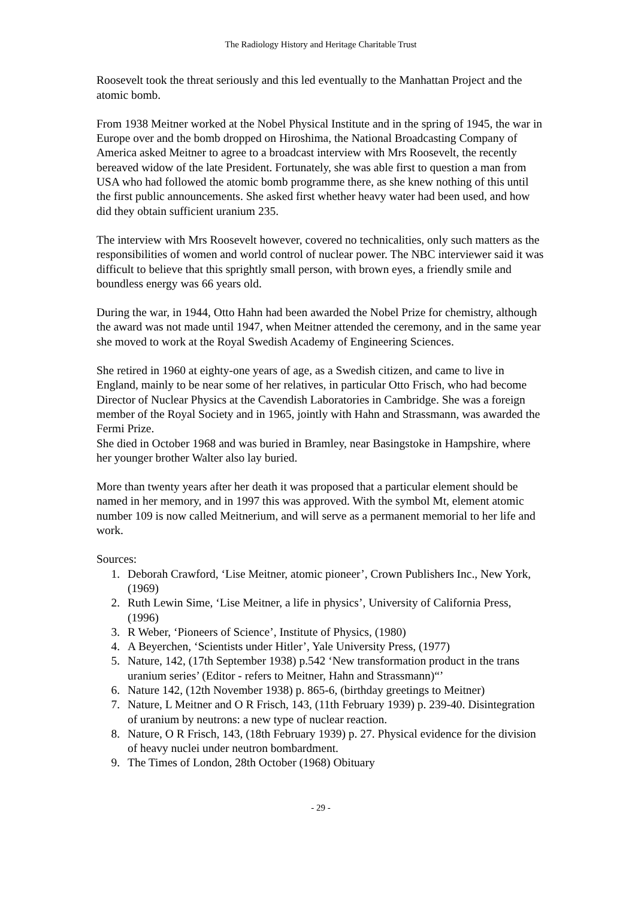The Radiology History and Heritage Charitable Trust
Roosevelt took the threat seriously and this led eventually to the Manhattan Project and the atomic bomb.
From 1938 Meitner worked at the Nobel Physical Institute and in the spring of 1945, the war in Europe over and the bomb dropped on Hiroshima, the National Broadcasting Company of America asked Meitner to agree to a broadcast interview with Mrs Roosevelt, the recently bereaved widow of the late President. Fortunately, she was able first to question a man from USA who had followed the atomic bomb programme there, as she knew nothing of this until the first public announcements. She asked first whether heavy water had been used, and how did they obtain sufficient uranium 235.
The interview with Mrs Roosevelt however, covered no technicalities, only such matters as the responsibilities of women and world control of nuclear power. The NBC interviewer said it was difficult to believe that this sprightly small person, with brown eyes, a friendly smile and boundless energy was 66 years old.
During the war, in 1944, Otto Hahn had been awarded the Nobel Prize for chemistry, although the award was not made until 1947, when Meitner attended the ceremony, and in the same year she moved to work at the Royal Swedish Academy of Engineering Sciences.
She retired in 1960 at eighty-one years of age, as a Swedish citizen, and came to live in England, mainly to be near some of her relatives, in particular Otto Frisch, who had become Director of Nuclear Physics at the Cavendish Laboratories in Cambridge. She was a foreign member of the Royal Society and in 1965, jointly with Hahn and Strassmann, was awarded the Fermi Prize.
She died in October 1968 and was buried in Bramley, near Basingstoke in Hampshire, where her younger brother Walter also lay buried.
More than twenty years after her death it was proposed that a particular element should be named in her memory, and in 1997 this was approved. With the symbol Mt, element atomic number 109 is now called Meitnerium, and will serve as a permanent memorial to her life and work.
Sources:
1. Deborah Crawford, ‘Lise Meitner, atomic pioneer’, Crown Publishers Inc., New York, (1969)
2. Ruth Lewin Sime, ‘Lise Meitner, a life in physics’, University of California Press, (1996)
3. R Weber, ‘Pioneers of Science’, Institute of Physics, (1980)
4. A Beyerchen, ‘Scientists under Hitler’, Yale University Press, (1977)
5. Nature, 142, (17th September 1938) p.542 ‘New transformation product in the trans uranium series’ (Editor - refers to Meitner, Hahn and Strassmann)“’
6. Nature 142, (12th November 1938) p. 865-6, (birthday greetings to Meitner)
7. Nature, L Meitner and O R Frisch, 143, (11th February 1939) p. 239-40. Disintegration of uranium by neutrons: a new type of nuclear reaction.
8. Nature, O R Frisch, 143, (18th February 1939) p. 27. Physical evidence for the division of heavy nuclei under neutron bombardment.
9. The Times of London, 28th October (1968) Obituary
- 29 -